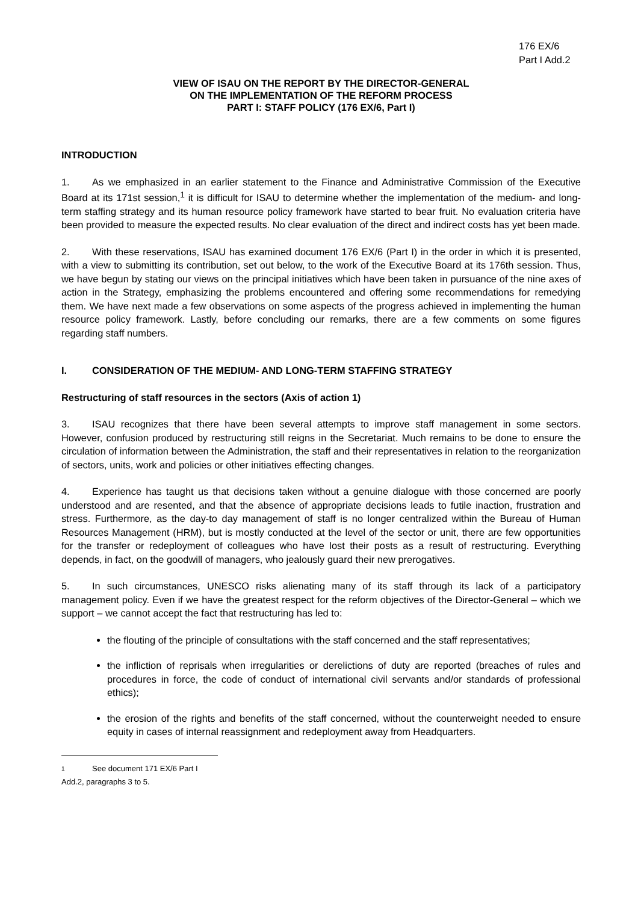176 EX/6
Part I Add.2
VIEW OF ISAU ON THE REPORT BY THE DIRECTOR-GENERAL
ON THE IMPLEMENTATION OF THE REFORM PROCESS
PART I: STAFF POLICY (176 EX/6, Part I)
INTRODUCTION
1. As we emphasized in an earlier statement to the Finance and Administrative Commission of the Executive Board at its 171st session,<sup>1</sup> it is difficult for ISAU to determine whether the implementation of the medium- and long-term staffing strategy and its human resource policy framework have started to bear fruit. No evaluation criteria have been provided to measure the expected results. No clear evaluation of the direct and indirect costs has yet been made.
2. With these reservations, ISAU has examined document 176 EX/6 (Part I) in the order in which it is presented, with a view to submitting its contribution, set out below, to the work of the Executive Board at its 176th session. Thus, we have begun by stating our views on the principal initiatives which have been taken in pursuance of the nine axes of action in the Strategy, emphasizing the problems encountered and offering some recommendations for remedying them. We have next made a few observations on some aspects of the progress achieved in implementing the human resource policy framework. Lastly, before concluding our remarks, there are a few comments on some figures regarding staff numbers.
I. CONSIDERATION OF THE MEDIUM- AND LONG-TERM STAFFING STRATEGY
Restructuring of staff resources in the sectors (Axis of action 1)
3. ISAU recognizes that there have been several attempts to improve staff management in some sectors. However, confusion produced by restructuring still reigns in the Secretariat. Much remains to be done to ensure the circulation of information between the Administration, the staff and their representatives in relation to the reorganization of sectors, units, work and policies or other initiatives effecting changes.
4. Experience has taught us that decisions taken without a genuine dialogue with those concerned are poorly understood and are resented, and that the absence of appropriate decisions leads to futile inaction, frustration and stress. Furthermore, as the day-to day management of staff is no longer centralized within the Bureau of Human Resources Management (HRM), but is mostly conducted at the level of the sector or unit, there are few opportunities for the transfer or redeployment of colleagues who have lost their posts as a result of restructuring. Everything depends, in fact, on the goodwill of managers, who jealously guard their new prerogatives.
5. In such circumstances, UNESCO risks alienating many of its staff through its lack of a participatory management policy. Even if we have the greatest respect for the reform objectives of the Director-General – which we support – we cannot accept the fact that restructuring has led to:
the flouting of the principle of consultations with the staff concerned and the staff representatives;
the infliction of reprisals when irregularities or derelictions of duty are reported (breaches of rules and procedures in force, the code of conduct of international civil servants and/or standards of professional ethics);
the erosion of the rights and benefits of the staff concerned, without the counterweight needed to ensure equity in cases of internal reassignment and redeployment away from Headquarters.
1 See document 171 EX/6 Part I Add.2, paragraphs 3 to 5.